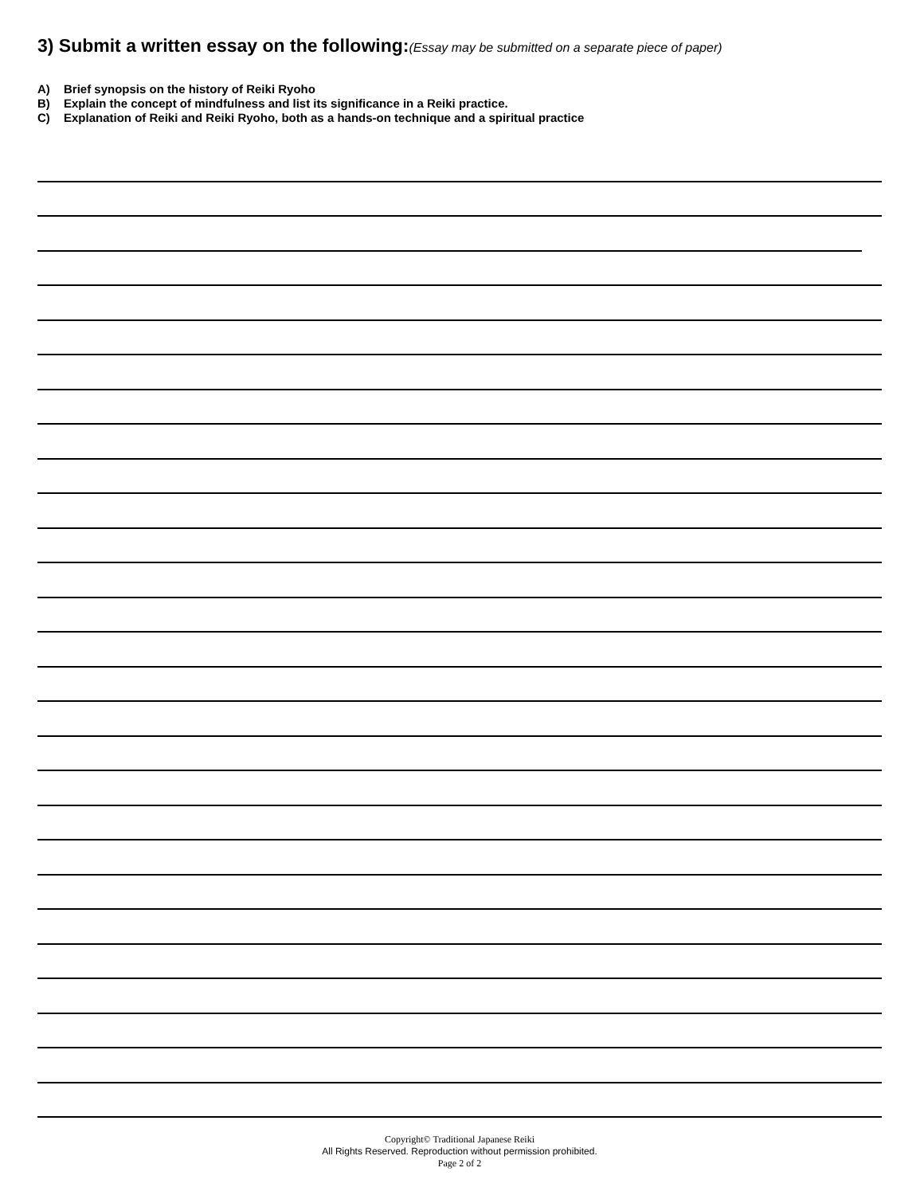3) Submit a written essay on the following:(Essay may be submitted on a separate piece of paper)
A) Brief synopsis on the history of Reiki Ryoho
B) Explain the concept of mindfulness and list its significance in a Reiki practice.
C) Explanation of Reiki and Reiki Ryoho, both as a hands-on technique and a spiritual practice
Copyright© Traditional Japanese Reiki
All Rights Reserved. Reproduction without permission prohibited.
Page 2 of 2